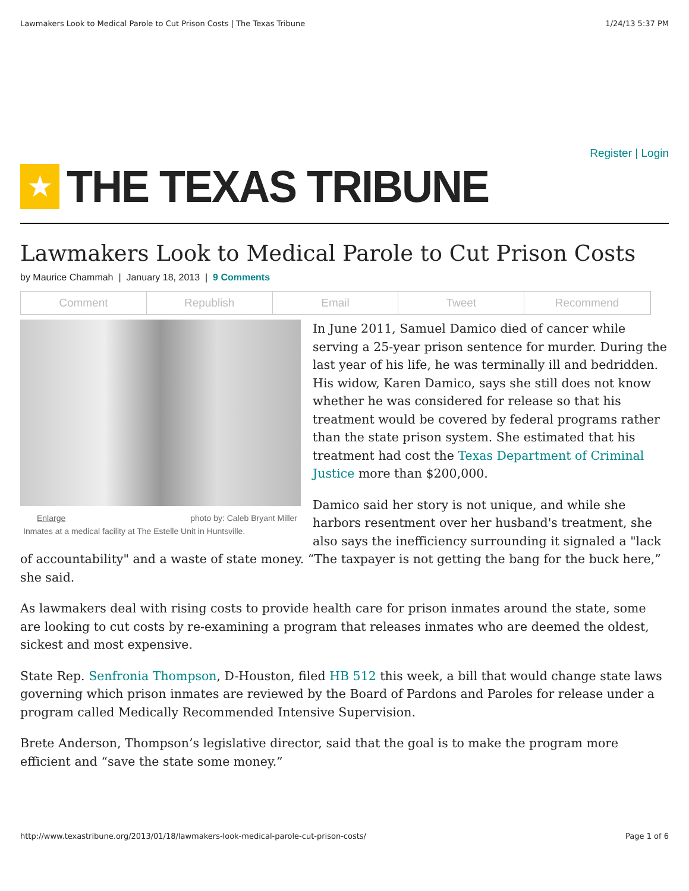Lawmakers Look to Medical Parole to Cut Prison Costs | The Texas Tribune 1/24/13 5:37 PM
Register | Login
★
THE TEXAS TRIBUNE
Lawmakers Look to Medical Parole to Cut Prison Costs
by Maurice Chammah | January 18, 2013 | 9 Comments
Comment Republish Email Tweet Recommend
Enlarge photo by: Caleb Bryant Miller
Inmates at a medical facility at The Estelle Unit in Huntsville.
In June 2011, Samuel Damico died of cancer while serving a 25-year prison sentence for murder. During the last year of his life, he was terminally ill and bedridden. His widow, Karen Damico, says she still does not know whether he was considered for release so that his treatment would be covered by federal programs rather than the state prison system. She estimated that his treatment had cost the Texas Department of Criminal Justice more than $200,000.
Damico said her story is not unique, and while she harbors resentment over her husband's treatment, she also says the inefficiency surrounding it signaled a "lack of accountability" and a waste of state money. “The taxpayer is not getting the bang for the buck here,” she said.
As lawmakers deal with rising costs to provide health care for prison inmates around the state, some are looking to cut costs by re-examining a program that releases inmates who are deemed the oldest, sickest and most expensive.
State Rep. Senfronia Thompson, D-Houston, filed HB 512 this week, a bill that would change state laws governing which prison inmates are reviewed by the Board of Pardons and Paroles for release under a program called Medically Recommended Intensive Supervision.
Brete Anderson, Thompson’s legislative director, said that the goal is to make the program more efficient and “save the state some money.”
http://www.texastribune.org/2013/01/18/lawmakers-look-medical-parole-cut-prison-costs/ Page 1 of 6